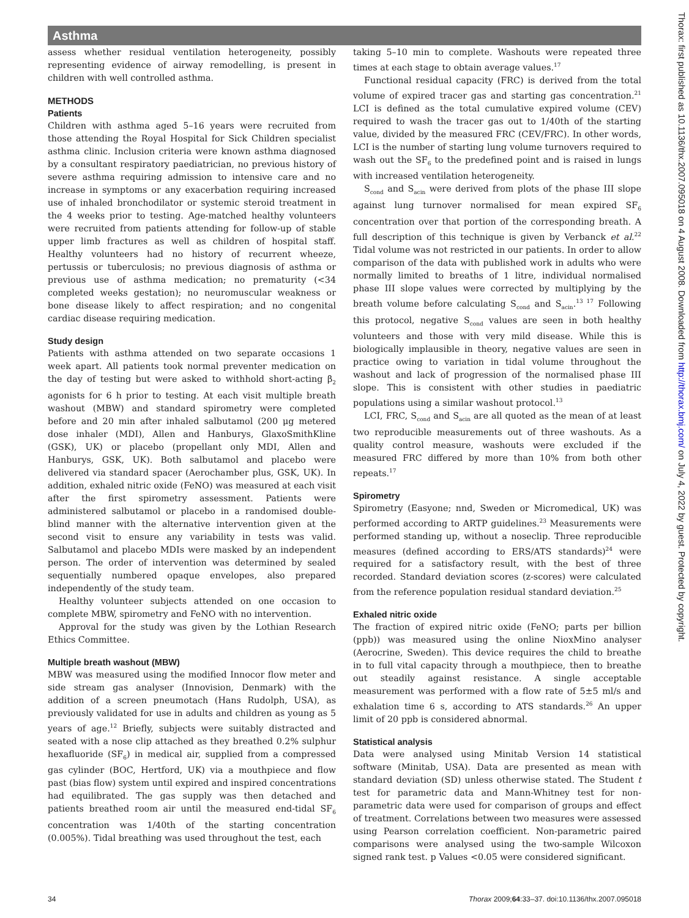Asthma
assess whether residual ventilation heterogeneity, possibly representing evidence of airway remodelling, is present in children with well controlled asthma.
METHODS
Patients
Children with asthma aged 5–16 years were recruited from those attending the Royal Hospital for Sick Children specialist asthma clinic. Inclusion criteria were known asthma diagnosed by a consultant respiratory paediatrician, no previous history of severe asthma requiring admission to intensive care and no increase in symptoms or any exacerbation requiring increased use of inhaled bronchodilator or systemic steroid treatment in the 4 weeks prior to testing. Age-matched healthy volunteers were recruited from patients attending for follow-up of stable upper limb fractures as well as children of hospital staff. Healthy volunteers had no history of recurrent wheeze, pertussis or tuberculosis; no previous diagnosis of asthma or previous use of asthma medication; no prematurity (<34 completed weeks gestation); no neuromuscular weakness or bone disease likely to affect respiration; and no congenital cardiac disease requiring medication.
Study design
Patients with asthma attended on two separate occasions 1 week apart. All patients took normal preventer medication on the day of testing but were asked to withhold short-acting β<sub>2</sub> agonists for 6 h prior to testing. At each visit multiple breath washout (MBW) and standard spirometry were completed before and 20 min after inhaled salbutamol (200 μg metered dose inhaler (MDI), Allen and Hanburys, GlaxoSmithKline (GSK), UK) or placebo (propellant only MDI, Allen and Hanburys, GSK, UK). Both salbutamol and placebo were delivered via standard spacer (Aerochamber plus, GSK, UK). In addition, exhaled nitric oxide (FeNO) was measured at each visit after the first spirometry assessment. Patients were administered salbutamol or placebo in a randomised double-blind manner with the alternative intervention given at the second visit to ensure any variability in tests was valid. Salbutamol and placebo MDIs were masked by an independent person. The order of intervention was determined by sealed sequentially numbered opaque envelopes, also prepared independently of the study team.
Healthy volunteer subjects attended on one occasion to complete MBW, spirometry and FeNO with no intervention.
Approval for the study was given by the Lothian Research Ethics Committee.
Multiple breath washout (MBW)
MBW was measured using the modified Innocor flow meter and side stream gas analyser (Innovision, Denmark) with the addition of a screen pneumotach (Hans Rudolph, USA), as previously validated for use in adults and children as young as 5 years of age.<sup>12</sup> Briefly, subjects were suitably distracted and seated with a nose clip attached as they breathed 0.2% sulphur hexafluoride (SF<sub>6</sub>) in medical air, supplied from a compressed gas cylinder (BOC, Hertford, UK) via a mouthpiece and flow past (bias flow) system until expired and inspired concentrations had equilibrated. The gas supply was then detached and patients breathed room air until the measured end-tidal SF<sub>6</sub> concentration was 1/40th of the starting concentration (0.005%). Tidal breathing was used throughout the test, each
taking 5–10 min to complete. Washouts were repeated three times at each stage to obtain average values.<sup>17</sup>
Functional residual capacity (FRC) is derived from the total volume of expired tracer gas and starting gas concentration.<sup>21</sup> LCI is defined as the total cumulative expired volume (CEV) required to wash the tracer gas out to 1/40th of the starting value, divided by the measured FRC (CEV/FRC). In other words, LCI is the number of starting lung volume turnovers required to wash out the SF<sub>6</sub> to the predefined point and is raised in lungs with increased ventilation heterogeneity.
S<sub>cond</sub> and S<sub>acin</sub> were derived from plots of the phase III slope against lung turnover normalised for mean expired SF<sub>6</sub> concentration over that portion of the corresponding breath. A full description of this technique is given by Verbanck et al.<sup>22</sup> Tidal volume was not restricted in our patients. In order to allow comparison of the data with published work in adults who were normally limited to breaths of 1 litre, individual normalised phase III slope values were corrected by multiplying by the breath volume before calculating S<sub>cond</sub> and S<sub>acin</sub>.<sup>13 17</sup> Following this protocol, negative S<sub>cond</sub> values are seen in both healthy volunteers and those with very mild disease. While this is biologically implausible in theory, negative values are seen in practice owing to variation in tidal volume throughout the washout and lack of progression of the normalised phase III slope. This is consistent with other studies in paediatric populations using a similar washout protocol.<sup>13</sup>
LCI, FRC, S<sub>cond</sub> and S<sub>acin</sub> are all quoted as the mean of at least two reproducible measurements out of three washouts. As a quality control measure, washouts were excluded if the measured FRC differed by more than 10% from both other repeats.<sup>17</sup>
Spirometry
Spirometry (Easyone; nnd, Sweden or Micromedical, UK) was performed according to ARTP guidelines.<sup>23</sup> Measurements were performed standing up, without a noseclip. Three reproducible measures (defined according to ERS/ATS standards)<sup>24</sup> were required for a satisfactory result, with the best of three recorded. Standard deviation scores (z-scores) were calculated from the reference population residual standard deviation.<sup>25</sup>
Exhaled nitric oxide
The fraction of expired nitric oxide (FeNO; parts per billion (ppb)) was measured using the online NioxMino analyser (Aerocrine, Sweden). This device requires the child to breathe in to full vital capacity through a mouthpiece, then to breathe out steadily against resistance. A single acceptable measurement was performed with a flow rate of 5±5 ml/s and exhalation time 6 s, according to ATS standards.<sup>26</sup> An upper limit of 20 ppb is considered abnormal.
Statistical analysis
Data were analysed using Minitab Version 14 statistical software (Minitab, USA). Data are presented as mean with standard deviation (SD) unless otherwise stated. The Student t test for parametric data and Mann-Whitney test for non-parametric data were used for comparison of groups and effect of treatment. Correlations between two measures were assessed using Pearson correlation coefficient. Non-parametric paired comparisons were analysed using the two-sample Wilcoxon signed rank test. p Values <0.05 were considered significant.
Thorax: first published as 10.1136/thx.2007.095018 on 4 August 2008. Downloaded from http://thorax.bmj.com/ on July 4, 2022 by guest. Protected by copyright.
34 Thorax 2009;64:33–37. doi:10.1136/thx.2007.095018